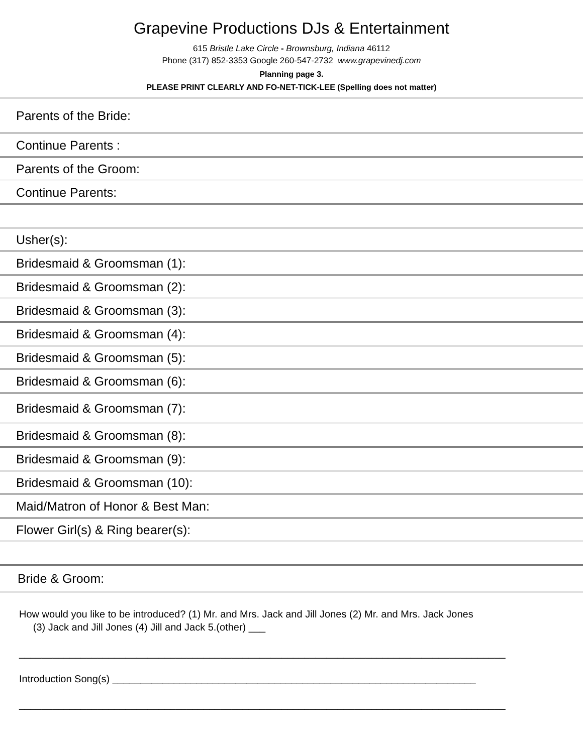Grapevine Productions DJs & Entertainment
615 Bristle Lake Circle - Brownsburg, Indiana 46112
Phone (317) 852-3353 Google 260-547-2732 www.grapevinedj.com
Planning page 3.
PLEASE PRINT CLEARLY AND FO-NET-TICK-LEE (Spelling does not matter)
Parents of the Bride:
Continue Parents :
Parents of the Groom:
Continue Parents:
Usher(s):
Bridesmaid & Groomsman (1):
Bridesmaid & Groomsman (2):
Bridesmaid & Groomsman (3):
Bridesmaid & Groomsman (4):
Bridesmaid & Groomsman (5):
Bridesmaid & Groomsman (6):
Bridesmaid & Groomsman (7):
Bridesmaid & Groomsman (8):
Bridesmaid & Groomsman (9):
Bridesmaid & Groomsman (10):
Maid/Matron of Honor & Best Man:
Flower Girl(s) & Ring bearer(s):
Bride & Groom:
How would you like to be introduced? (1) Mr. and Mrs. Jack and Jill Jones (2) Mr. and Mrs. Jack Jones
(3) Jack and Jill Jones (4) Jill and Jack 5.(other) ___
_______________________________________________________________________________________
Introduction Song(s) _________________________________________________________________
_______________________________________________________________________________________